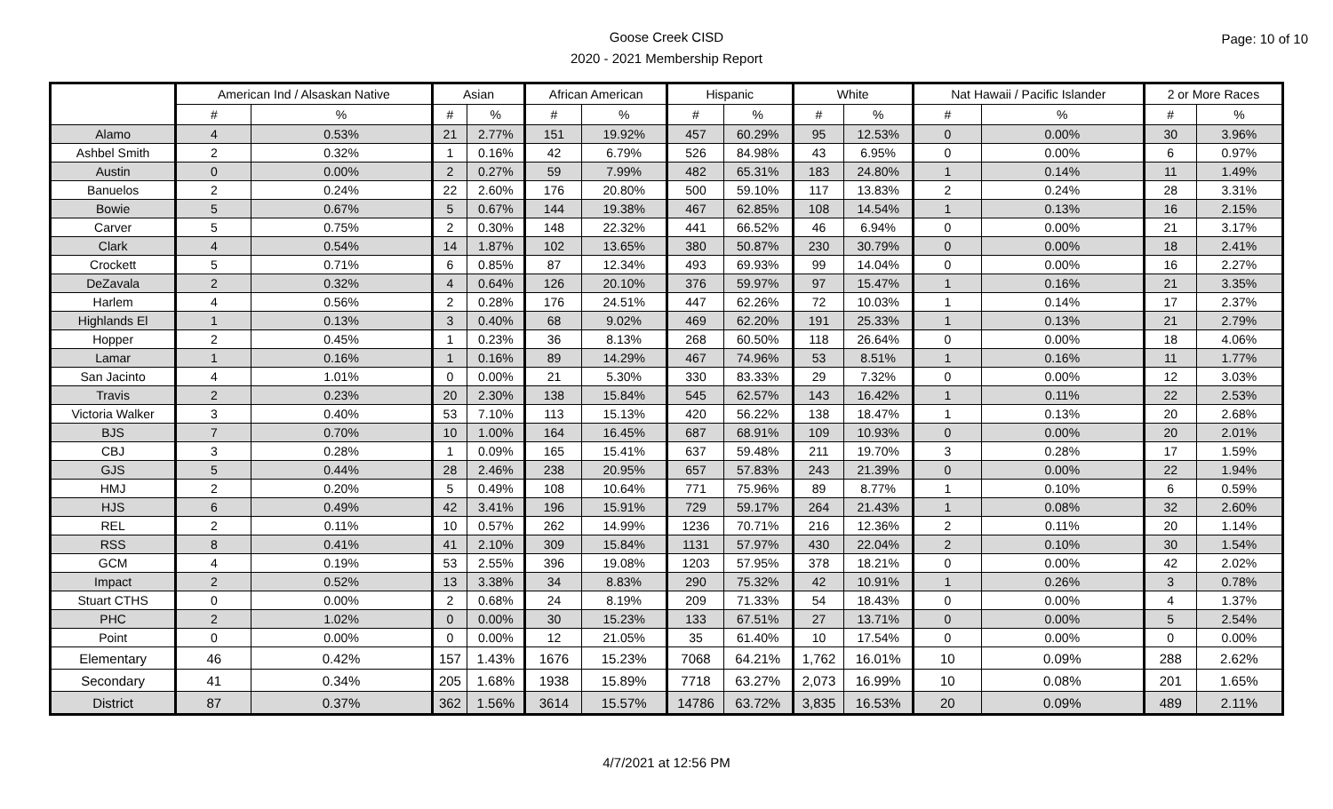Goose Creek CISD
2020 - 2021 Membership Report
Page: 10 of 10
| | American Ind / Alsaskan Native | | Asian | | African American | | Hispanic | | White | | Nat Hawaii / Pacific Islander | | 2 or More Races | |
| --- | --- | --- | --- | --- | --- | --- | --- | --- | --- | --- | --- | --- | --- | --- |
| | # | % | # | % | # | % | # | % | # | % | # | % | # | % |
| Alamo | 4 | 0.53% | 21 | 2.77% | 151 | 19.92% | 457 | 60.29% | 95 | 12.53% | 0 | 0.00% | 30 | 3.96% |
| Ashbel Smith | 2 | 0.32% | 1 | 0.16% | 42 | 6.79% | 526 | 84.98% | 43 | 6.95% | 0 | 0.00% | 6 | 0.97% |
| Austin | 0 | 0.00% | 2 | 0.27% | 59 | 7.99% | 482 | 65.31% | 183 | 24.80% | 1 | 0.14% | 11 | 1.49% |
| Banuelos | 2 | 0.24% | 22 | 2.60% | 176 | 20.80% | 500 | 59.10% | 117 | 13.83% | 2 | 0.24% | 28 | 3.31% |
| Bowie | 5 | 0.67% | 5 | 0.67% | 144 | 19.38% | 467 | 62.85% | 108 | 14.54% | 1 | 0.13% | 16 | 2.15% |
| Carver | 5 | 0.75% | 2 | 0.30% | 148 | 22.32% | 441 | 66.52% | 46 | 6.94% | 0 | 0.00% | 21 | 3.17% |
| Clark | 4 | 0.54% | 14 | 1.87% | 102 | 13.65% | 380 | 50.87% | 230 | 30.79% | 0 | 0.00% | 18 | 2.41% |
| Crockett | 5 | 0.71% | 6 | 0.85% | 87 | 12.34% | 493 | 69.93% | 99 | 14.04% | 0 | 0.00% | 16 | 2.27% |
| DeZavala | 2 | 0.32% | 4 | 0.64% | 126 | 20.10% | 376 | 59.97% | 97 | 15.47% | 1 | 0.16% | 21 | 3.35% |
| Harlem | 4 | 0.56% | 2 | 0.28% | 176 | 24.51% | 447 | 62.26% | 72 | 10.03% | 1 | 0.14% | 17 | 2.37% |
| Highlands El | 1 | 0.13% | 3 | 0.40% | 68 | 9.02% | 469 | 62.20% | 191 | 25.33% | 1 | 0.13% | 21 | 2.79% |
| Hopper | 2 | 0.45% | 1 | 0.23% | 36 | 8.13% | 268 | 60.50% | 118 | 26.64% | 0 | 0.00% | 18 | 4.06% |
| Lamar | 1 | 0.16% | 1 | 0.16% | 89 | 14.29% | 467 | 74.96% | 53 | 8.51% | 1 | 0.16% | 11 | 1.77% |
| San Jacinto | 4 | 1.01% | 0 | 0.00% | 21 | 5.30% | 330 | 83.33% | 29 | 7.32% | 0 | 0.00% | 12 | 3.03% |
| Travis | 2 | 0.23% | 20 | 2.30% | 138 | 15.84% | 545 | 62.57% | 143 | 16.42% | 1 | 0.11% | 22 | 2.53% |
| Victoria Walker | 3 | 0.40% | 53 | 7.10% | 113 | 15.13% | 420 | 56.22% | 138 | 18.47% | 1 | 0.13% | 20 | 2.68% |
| BJS | 7 | 0.70% | 10 | 1.00% | 164 | 16.45% | 687 | 68.91% | 109 | 10.93% | 0 | 0.00% | 20 | 2.01% |
| CBJ | 3 | 0.28% | 1 | 0.09% | 165 | 15.41% | 637 | 59.48% | 211 | 19.70% | 3 | 0.28% | 17 | 1.59% |
| GJS | 5 | 0.44% | 28 | 2.46% | 238 | 20.95% | 657 | 57.83% | 243 | 21.39% | 0 | 0.00% | 22 | 1.94% |
| HMJ | 2 | 0.20% | 5 | 0.49% | 108 | 10.64% | 771 | 75.96% | 89 | 8.77% | 1 | 0.10% | 6 | 0.59% |
| HJS | 6 | 0.49% | 42 | 3.41% | 196 | 15.91% | 729 | 59.17% | 264 | 21.43% | 1 | 0.08% | 32 | 2.60% |
| REL | 2 | 0.11% | 10 | 0.57% | 262 | 14.99% | 1236 | 70.71% | 216 | 12.36% | 2 | 0.11% | 20 | 1.14% |
| RSS | 8 | 0.41% | 41 | 2.10% | 309 | 15.84% | 1131 | 57.97% | 430 | 22.04% | 2 | 0.10% | 30 | 1.54% |
| GCM | 4 | 0.19% | 53 | 2.55% | 396 | 19.08% | 1203 | 57.95% | 378 | 18.21% | 0 | 0.00% | 42 | 2.02% |
| Impact | 2 | 0.52% | 13 | 3.38% | 34 | 8.83% | 290 | 75.32% | 42 | 10.91% | 1 | 0.26% | 3 | 0.78% |
| Stuart CTHS | 0 | 0.00% | 2 | 0.68% | 24 | 8.19% | 209 | 71.33% | 54 | 18.43% | 0 | 0.00% | 4 | 1.37% |
| PHC | 2 | 1.02% | 0 | 0.00% | 30 | 15.23% | 133 | 67.51% | 27 | 13.71% | 0 | 0.00% | 5 | 2.54% |
| Point | 0 | 0.00% | 0 | 0.00% | 12 | 21.05% | 35 | 61.40% | 10 | 17.54% | 0 | 0.00% | 0 | 0.00% |
| Elementary | 46 | 0.42% | 157 | 1.43% | 1676 | 15.23% | 7068 | 64.21% | 1,762 | 16.01% | 10 | 0.09% | 288 | 2.62% |
| Secondary | 41 | 0.34% | 205 | 1.68% | 1938 | 15.89% | 7718 | 63.27% | 2,073 | 16.99% | 10 | 0.08% | 201 | 1.65% |
| District | 87 | 0.37% | 362 | 1.56% | 3614 | 15.57% | 14786 | 63.72% | 3,835 | 16.53% | 20 | 0.09% | 489 | 2.11% |
4/7/2021 at 12:56 PM